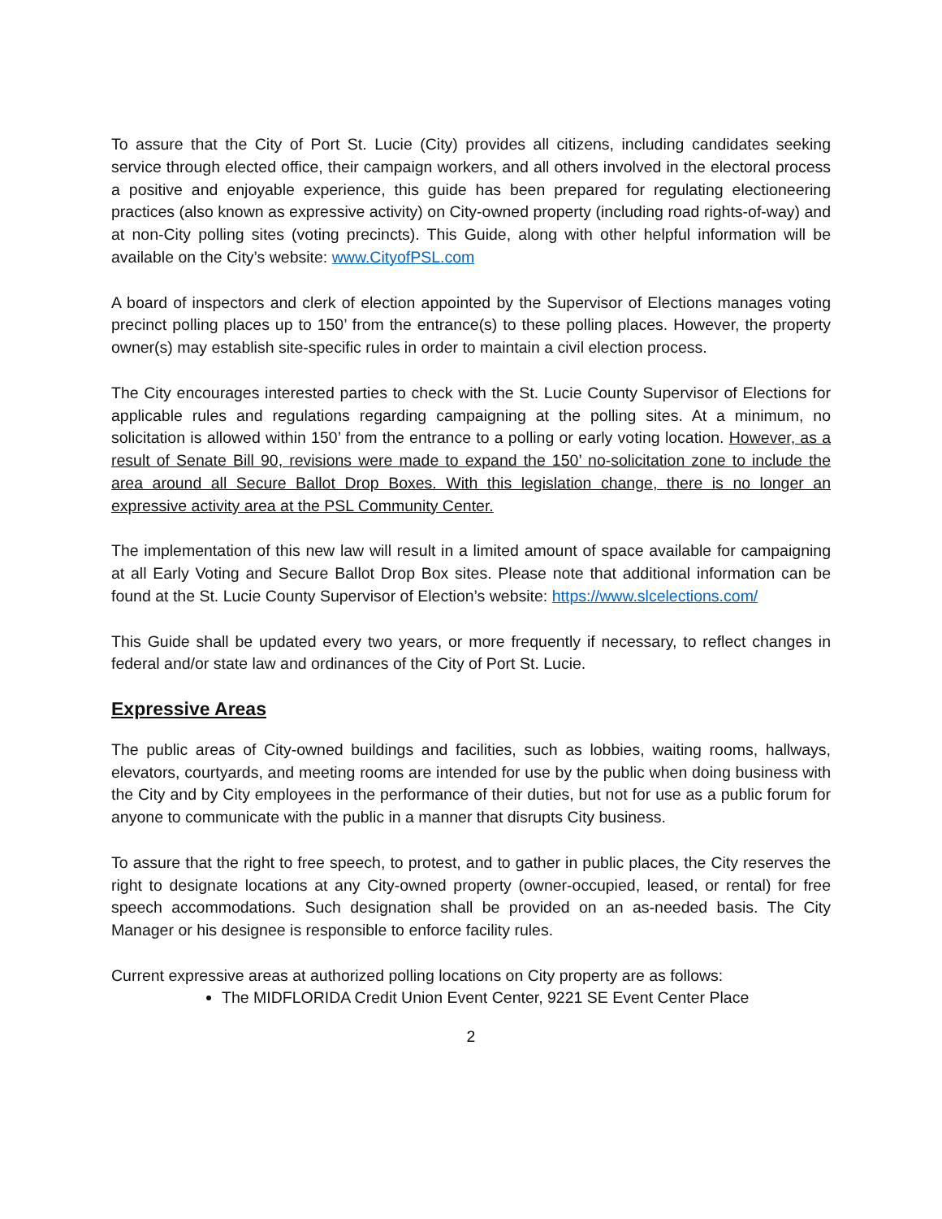To assure that the City of Port St. Lucie (City) provides all citizens, including candidates seeking service through elected office, their campaign workers, and all others involved in the electoral process a positive and enjoyable experience, this guide has been prepared for regulating electioneering practices (also known as expressive activity) on City-owned property (including road rights-of-way) and at non-City polling sites (voting precincts). This Guide, along with other helpful information will be available on the City’s website: www.CityofPSL.com
A board of inspectors and clerk of election appointed by the Supervisor of Elections manages voting precinct polling places up to 150’ from the entrance(s) to these polling places. However, the property owner(s) may establish site-specific rules in order to maintain a civil election process.
The City encourages interested parties to check with the St. Lucie County Supervisor of Elections for applicable rules and regulations regarding campaigning at the polling sites. At a minimum, no solicitation is allowed within 150’ from the entrance to a polling or early voting location. However, as a result of Senate Bill 90, revisions were made to expand the 150’ no-solicitation zone to include the area around all Secure Ballot Drop Boxes. With this legislation change, there is no longer an expressive activity area at the PSL Community Center.
The implementation of this new law will result in a limited amount of space available for campaigning at all Early Voting and Secure Ballot Drop Box sites. Please note that additional information can be found at the St. Lucie County Supervisor of Election’s website: https://www.slcelections.com/
This Guide shall be updated every two years, or more frequently if necessary, to reflect changes in federal and/or state law and ordinances of the City of Port St. Lucie.
Expressive Areas
The public areas of City-owned buildings and facilities, such as lobbies, waiting rooms, hallways, elevators, courtyards, and meeting rooms are intended for use by the public when doing business with the City and by City employees in the performance of their duties, but not for use as a public forum for anyone to communicate with the public in a manner that disrupts City business.
To assure that the right to free speech, to protest, and to gather in public places, the City reserves the right to designate locations at any City-owned property (owner-occupied, leased, or rental) for free speech accommodations. Such designation shall be provided on an as-needed basis. The City Manager or his designee is responsible to enforce facility rules.
Current expressive areas at authorized polling locations on City property are as follows:
The MIDFLORIDA Credit Union Event Center, 9221 SE Event Center Place
2